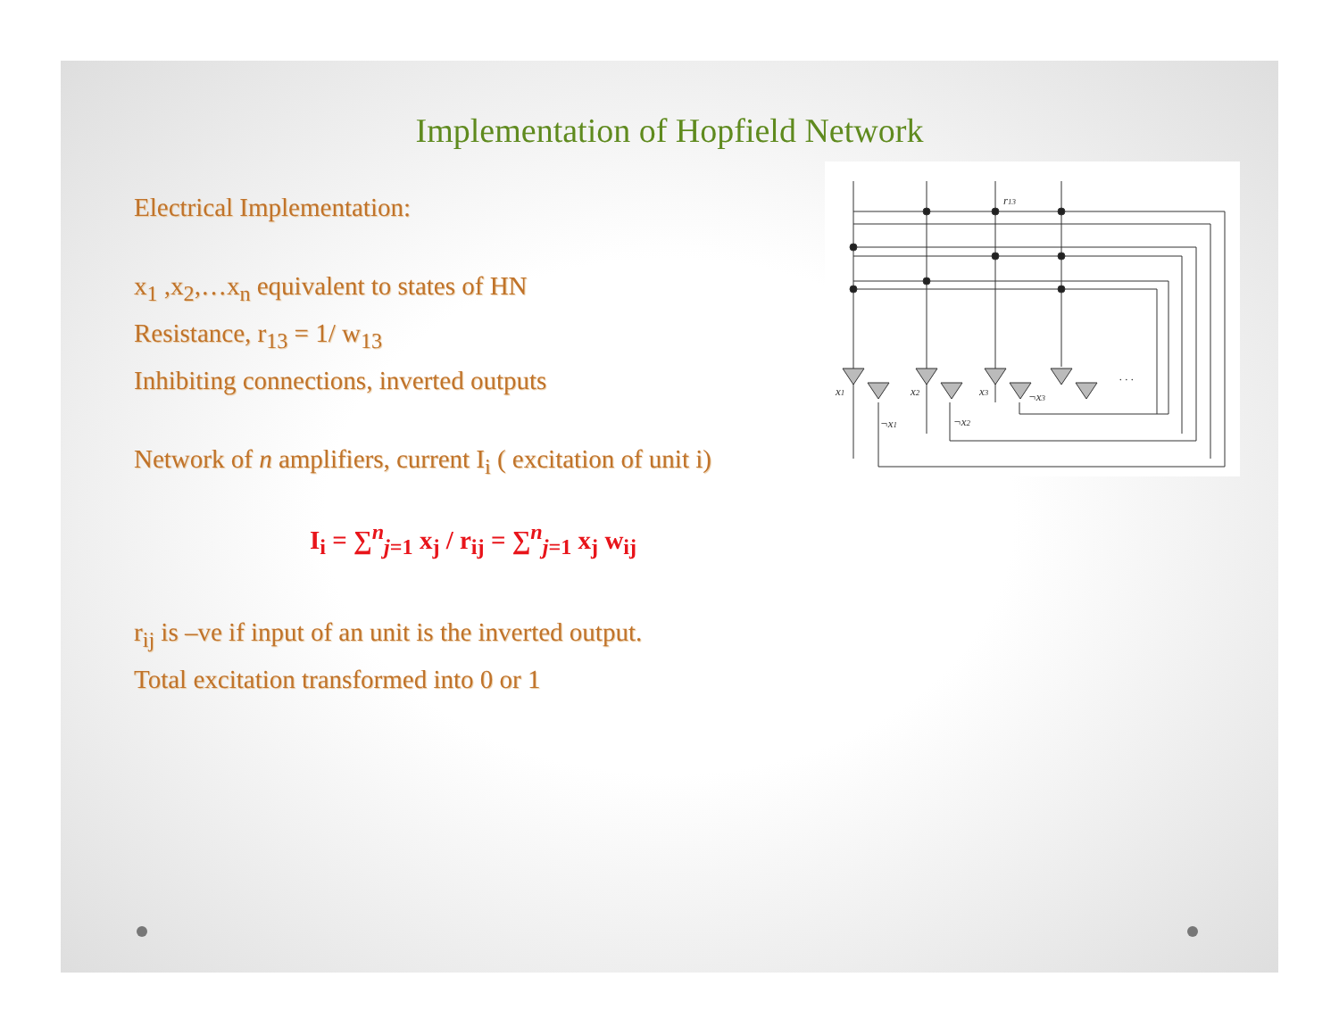Implementation of Hopfield Network
Electrical Implementation:
x<sub>1</sub> ,x<sub>2</sub>,…x<sub>n</sub> equivalent to states of HN
Resistance, r<sub>13</sub> = 1/ w<sub>13</sub>
Inhibiting connections, inverted outputs
Network of n amplifiers, current I<sub>i</sub> ( excitation of unit i)
I<sub>i</sub> = ∑<sup>n</sup><sub>j=1</sub> x<sub>j</sub> / r<sub>ij</sub> = ∑<sup>n</sup><sub>j=1</sub> x<sub>j</sub> w<sub>ij</sub>
r<sub>ij</sub> is –ve if input of an unit is the inverted output.
Total excitation transformed into 0 or 1
r13
x1
x2
x3
¬x1
¬x2
¬x3
. . .